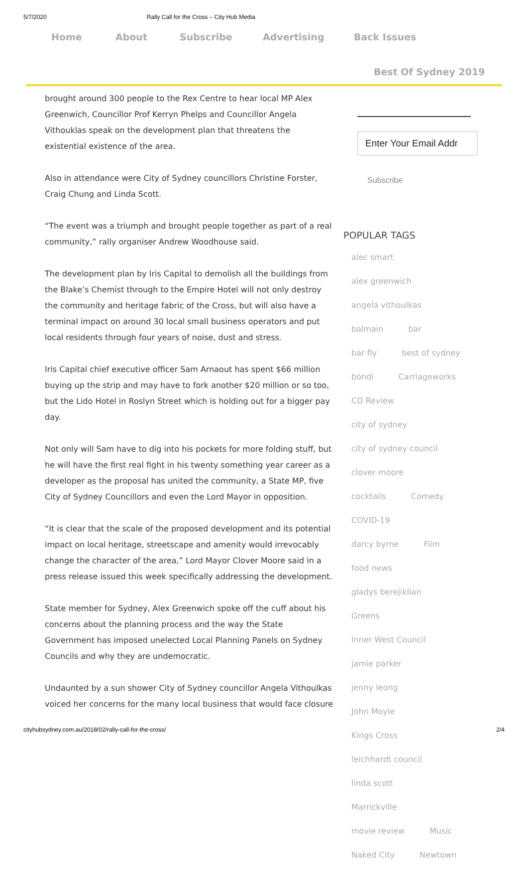5/7/2020 Rally Call for the Cross – City Hub Media
Home About Subscribe Advertising Back Issues
Best Of Sydney 2019
brought around 300 people to the Rex Centre to hear local MP Alex Greenwich, Councillor Prof Kerryn Phelps and Councillor Angela Vithouklas speak on the development plan that threatens the existential existence of the area.
Also in attendance were City of Sydney councillors Christine Forster, Craig Chung and Linda Scott.
“The event was a triumph and brought people together as part of a real community,” rally organiser Andrew Woodhouse said.
The development plan by Iris Capital to demolish all the buildings from the Blake’s Chemist through to the Empire Hotel will not only destroy the community and heritage fabric of the Cross, but will also have a terminal impact on around 30 local small business operators and put local residents through four years of noise, dust and stress.
Iris Capital chief executive officer Sam Arnaout has spent $66 million buying up the strip and may have to fork another $20 million or so too, but the Lido Hotel in Roslyn Street which is holding out for a bigger pay day.
Not only will Sam have to dig into his pockets for more folding stuff, but he will have the first real fight in his twenty something year career as a developer as the proposal has united the community, a State MP, five City of Sydney Councillors and even the Lord Mayor in opposition.
“It is clear that the scale of the proposed development and its potential impact on local heritage, streetscape and amenity would irrevocably change the character of the area,” Lord Mayor Clover Moore said in a press release issued this week specifically addressing the development.
State member for Sydney, Alex Greenwich spoke off the cuff about his concerns about the planning process and the way the State Government has imposed unelected Local Planning Panels on Sydney Councils and why they are undemocratic.
Undaunted by a sun shower City of Sydney councillor Angela Vithoulkas voiced her concerns for the many local business that would face closure
Enter Your Email Addr
Subscribe
POPULAR TAGS
alec smart alex greenwich angela vithoulkas balmain bar bar fly best of sydney bondi Carriageworks CD Review city of sydney city of sydney council clover moore cocktails Comedy COVID-19 darcy byrne Film food news gladys berejiklian Greens Inner West Council jamie parker jenny leong John Moyle Kings Cross leichhardt council linda scott Marrickville movie review Music Naked City Newtown
cityhubsydney.com.au/2018/02/rally-call-for-the-cross/ 2/4